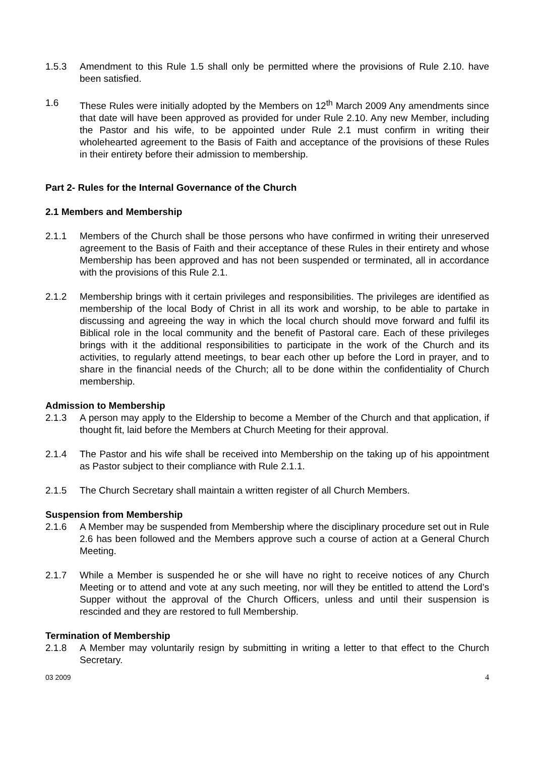1.5.3 Amendment to this Rule 1.5 shall only be permitted where the provisions of Rule 2.10. have been satisfied.
1.6 These Rules were initially adopted by the Members on 12<sup>th</sup> March 2009 Any amendments since that date will have been approved as provided for under Rule 2.10. Any new Member, including the Pastor and his wife, to be appointed under Rule 2.1 must confirm in writing their wholehearted agreement to the Basis of Faith and acceptance of the provisions of these Rules in their entirety before their admission to membership.
Part 2- Rules for the Internal Governance of the Church
2.1 Members and Membership
2.1.1 Members of the Church shall be those persons who have confirmed in writing their unreserved agreement to the Basis of Faith and their acceptance of these Rules in their entirety and whose Membership has been approved and has not been suspended or terminated, all in accordance with the provisions of this Rule 2.1.
2.1.2 Membership brings with it certain privileges and responsibilities. The privileges are identified as membership of the local Body of Christ in all its work and worship, to be able to partake in discussing and agreeing the way in which the local church should move forward and fulfil its Biblical role in the local community and the benefit of Pastoral care. Each of these privileges brings with it the additional responsibilities to participate in the work of the Church and its activities, to regularly attend meetings, to bear each other up before the Lord in prayer, and to share in the financial needs of the Church; all to be done within the confidentiality of Church membership.
Admission to Membership
2.1.3 A person may apply to the Eldership to become a Member of the Church and that application, if thought fit, laid before the Members at Church Meeting for their approval.
2.1.4 The Pastor and his wife shall be received into Membership on the taking up of his appointment as Pastor subject to their compliance with Rule 2.1.1.
2.1.5 The Church Secretary shall maintain a written register of all Church Members.
Suspension from Membership
2.1.6 A Member may be suspended from Membership where the disciplinary procedure set out in Rule 2.6 has been followed and the Members approve such a course of action at a General Church Meeting.
2.1.7 While a Member is suspended he or she will have no right to receive notices of any Church Meeting or to attend and vote at any such meeting, nor will they be entitled to attend the Lord’s Supper without the approval of the Church Officers, unless and until their suspension is rescinded and they are restored to full Membership.
Termination of Membership
2.1.8 A Member may voluntarily resign by submitting in writing a letter to that effect to the Church Secretary.
03 2009 4